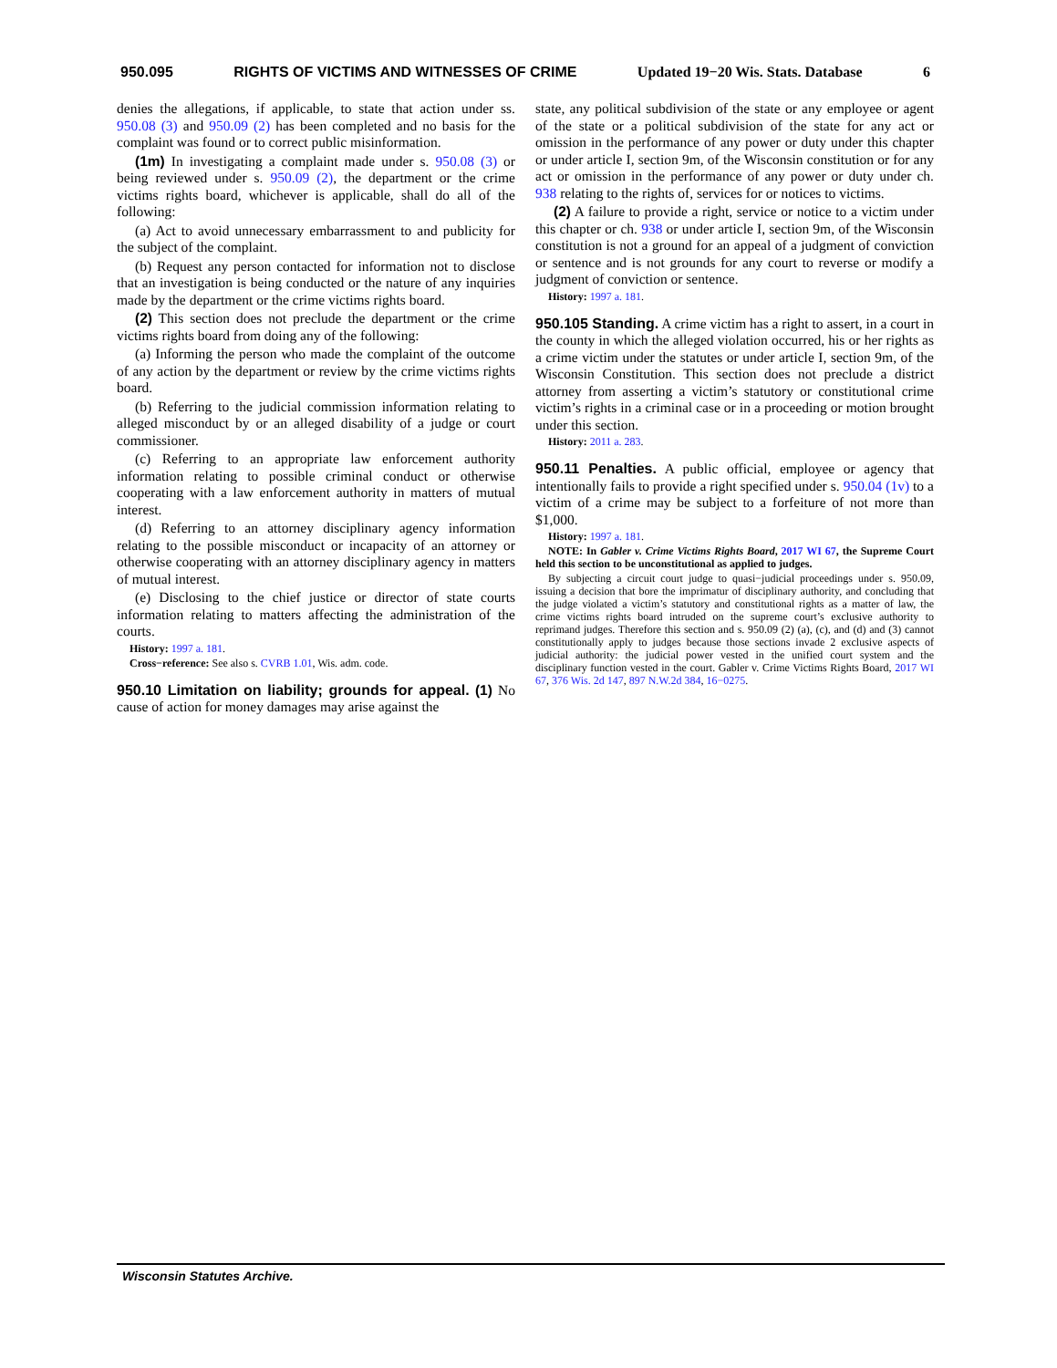950.095 RIGHTS OF VICTIMS AND WITNESSES OF CRIME Updated 19−20 Wis. Stats. Database 6
denies the allegations, if applicable, to state that action under ss. 950.08 (3) and 950.09 (2) has been completed and no basis for the complaint was found or to correct public misinformation.
(1m) In investigating a complaint made under s. 950.08 (3) or being reviewed under s. 950.09 (2), the department or the crime victims rights board, whichever is applicable, shall do all of the following:
(a) Act to avoid unnecessary embarrassment to and publicity for the subject of the complaint.
(b) Request any person contacted for information not to disclose that an investigation is being conducted or the nature of any inquiries made by the department or the crime victims rights board.
(2) This section does not preclude the department or the crime victims rights board from doing any of the following:
(a) Informing the person who made the complaint of the outcome of any action by the department or review by the crime victims rights board.
(b) Referring to the judicial commission information relating to alleged misconduct by or an alleged disability of a judge or court commissioner.
(c) Referring to an appropriate law enforcement authority information relating to possible criminal conduct or otherwise cooperating with a law enforcement authority in matters of mutual interest.
(d) Referring to an attorney disciplinary agency information relating to the possible misconduct or incapacity of an attorney or otherwise cooperating with an attorney disciplinary agency in matters of mutual interest.
(e) Disclosing to the chief justice or director of state courts information relating to matters affecting the administration of the courts.
History: 1997 a. 181.
Cross−reference: See also s. CVRB 1.01, Wis. adm. code.
950.10 Limitation on liability; grounds for appeal.
(1) No cause of action for money damages may arise against the
state, any political subdivision of the state or any employee or agent of the state or a political subdivision of the state for any act or omission in the performance of any power or duty under this chapter or under article I, section 9m, of the Wisconsin constitution or for any act or omission in the performance of any power or duty under ch. 938 relating to the rights of, services for or notices to victims.
(2) A failure to provide a right, service or notice to a victim under this chapter or ch. 938 or under article I, section 9m, of the Wisconsin constitution is not a ground for an appeal of a judgment of conviction or sentence and is not grounds for any court to reverse or modify a judgment of conviction or sentence.
History: 1997 a. 181.
950.105 Standing.
A crime victim has a right to assert, in a court in the county in which the alleged violation occurred, his or her rights as a crime victim under the statutes or under article I, section 9m, of the Wisconsin Constitution. This section does not preclude a district attorney from asserting a victim’s statutory or constitutional crime victim’s rights in a criminal case or in a proceeding or motion brought under this section.
History: 2011 a. 283.
950.11 Penalties.
A public official, employee or agency that intentionally fails to provide a right specified under s. 950.04 (1v) to a victim of a crime may be subject to a forfeiture of not more than $1,000.
History: 1997 a. 181.
NOTE: In Gabler v. Crime Victims Rights Board, 2017 WI 67, the Supreme Court held this section to be unconstitutional as applied to judges.
By subjecting a circuit court judge to quasi−judicial proceedings under s. 950.09, issuing a decision that bore the imprimatur of disciplinary authority, and concluding that the judge violated a victim’s statutory and constitutional rights as a matter of law, the crime victims rights board intruded on the supreme court’s exclusive authority to reprimand judges. Therefore this section and s. 950.09 (2) (a), (c), and (d) and (3) cannot constitutionally apply to judges because those sections invade 2 exclusive aspects of judicial authority: the judicial power vested in the unified court system and the disciplinary function vested in the court. Gabler v. Crime Victims Rights Board, 2017 WI 67, 376 Wis. 2d 147, 897 N.W.2d 384, 16−0275.
Wisconsin Statutes Archive.